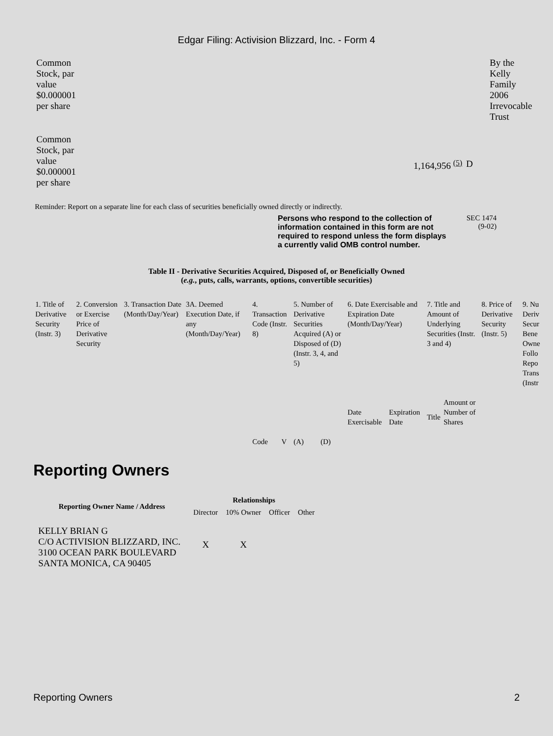Edgar Filing: Activision Blizzard, Inc. - Form 4
| Common Stock, par value $0.000001 per share | | | By the Kelly Family 2006 Irrevocable Trust |
| Common Stock, par value $0.000001 per share | 1,164,956 <sup>(5)</sup> | D | |
Reminder: Report on a separate line for each class of securities beneficially owned directly or indirectly.
Persons who respond to the collection of information contained in this form are not required to respond unless the form displays a currently valid OMB control number.
SEC 1474
(9-02)
Table II - Derivative Securities Acquired, Disposed of, or Beneficially Owned
(e.g., puts, calls, warrants, options, convertible securities)
| 1. Title of Derivative Security (Instr. 3) | 2. Conversion or Exercise Price of Derivative Security | 3. Transaction Date (Month/Day/Year) | 3A. Deemed Execution Date, if any (Month/Day/Year) | 4. Transaction Code (Instr. 8) | | 5. Number of Derivative Securities Acquired (A) or Disposed of (D) (Instr. 3, 4, and 5) | | 6. Date Exercisable and Expiration Date (Month/Day/Year) | | 7. Title and Amount of Underlying Securities (Instr. 3 and 4) | | 8. Price of Derivative Security (Instr. 5) | 9. Nu Deriv Secur Bene Owne Follo Repo Trans (Instr |
| | | | | Code | V | (A) | (D) | Date Exercisable | Expiration Date | Title | Amount or Number of Shares | | |
Reporting Owners
| Reporting Owner Name / Address | Relationships | | | |
| --- | --- | --- | --- | --- |
| | Director | 10% Owner | Officer | Other |
| KELLY BRIAN G C/O ACTIVISION BLIZZARD, INC. 3100 OCEAN PARK BOULEVARD SANTA MONICA, CA 90405 | X | X | | |
Reporting Owners 2